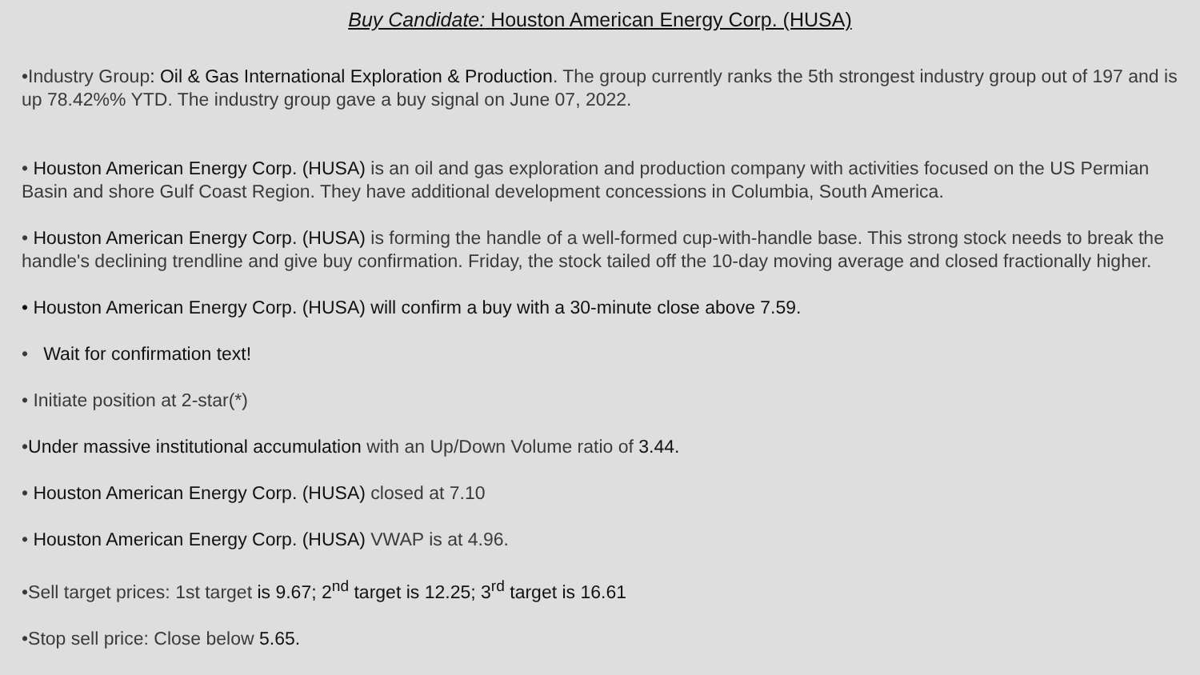Buy Candidate: Houston American Energy Corp. (HUSA)
•Industry Group: Oil & Gas International Exploration & Production. The group currently ranks the 5th strongest industry group out of 197 and is up 78.42%% YTD. The industry group gave a buy signal on June 07, 2022.
• Houston American Energy Corp. (HUSA) is an oil and gas exploration and production company with activities focused on the US Permian Basin and shore Gulf Coast Region. They have additional development concessions in Columbia, South America.
• Houston American Energy Corp. (HUSA) is forming the handle of a well-formed cup-with-handle base. This strong stock needs to break the handle's declining trendline and give buy confirmation. Friday, the stock tailed off the 10-day moving average and closed fractionally higher.
• Houston American Energy Corp. (HUSA) will confirm a buy with a 30-minute close above 7.59.
• Wait for confirmation text!
• Initiate position at 2-star(*)
•Under massive institutional accumulation with an Up/Down Volume ratio of 3.44.
• Houston American Energy Corp. (HUSA) closed at 7.10
• Houston American Energy Corp. (HUSA) VWAP is at 4.96.
•Sell target prices: 1st target is 9.67; 2<sup>nd</sup> target is 12.25; 3<sup>rd</sup> target is 16.61
•Stop sell price: Close below 5.65.